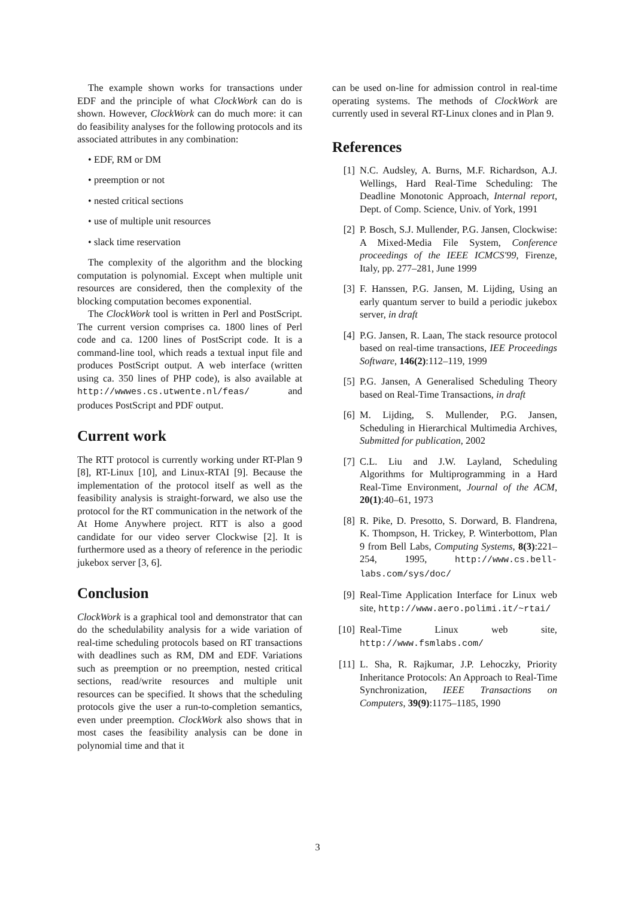The example shown works for transactions under EDF and the principle of what ClockWork can do is shown. However, ClockWork can do much more: it can do feasibility analyses for the following protocols and its associated attributes in any combination:
• EDF, RM or DM
• preemption or not
• nested critical sections
• use of multiple unit resources
• slack time reservation
The complexity of the algorithm and the blocking computation is polynomial. Except when multiple unit resources are considered, then the complexity of the blocking computation becomes exponential.
The ClockWork tool is written in Perl and PostScript. The current version comprises ca. 1800 lines of Perl code and ca. 1200 lines of PostScript code. It is a command-line tool, which reads a textual input file and produces PostScript output. A web interface (written using ca. 350 lines of PHP code), is also available at http://wwwes.cs.utwente.nl/feas/ and produces PostScript and PDF output.
Current work
The RTT protocol is currently working under RT-Plan 9 [8], RT-Linux [10], and Linux-RTAI [9]. Because the implementation of the protocol itself as well as the feasibility analysis is straight-forward, we also use the protocol for the RT communication in the network of the At Home Anywhere project. RTT is also a good candidate for our video server Clockwise [2]. It is furthermore used as a theory of reference in the periodic jukebox server [3, 6].
Conclusion
ClockWork is a graphical tool and demonstrator that can do the schedulability analysis for a wide variation of real-time scheduling protocols based on RT transactions with deadlines such as RM, DM and EDF. Variations such as preemption or no preemption, nested critical sections, read/write resources and multiple unit resources can be specified. It shows that the scheduling protocols give the user a run-to-completion semantics, even under preemption. ClockWork also shows that in most cases the feasibility analysis can be done in polynomial time and that it
can be used on-line for admission control in real-time operating systems. The methods of ClockWork are currently used in several RT-Linux clones and in Plan 9.
References
[1] N.C. Audsley, A. Burns, M.F. Richardson, A.J. Wellings, Hard Real-Time Scheduling: The Deadline Monotonic Approach, Internal report, Dept. of Comp. Science, Univ. of York, 1991
[2] P. Bosch, S.J. Mullender, P.G. Jansen, Clockwise: A Mixed-Media File System, Conference proceedings of the IEEE ICMCS'99, Firenze, Italy, pp. 277–281, June 1999
[3] F. Hanssen, P.G. Jansen, M. Lijding, Using an early quantum server to build a periodic jukebox server, in draft
[4] P.G. Jansen, R. Laan, The stack resource protocol based on real-time transactions, IEE Proceedings Software, 146(2):112–119, 1999
[5] P.G. Jansen, A Generalised Scheduling Theory based on Real-Time Transactions, in draft
[6] M. Lijding, S. Mullender, P.G. Jansen, Scheduling in Hierarchical Multimedia Archives, Submitted for publication, 2002
[7] C.L. Liu and J.W. Layland, Scheduling Algorithms for Multiprogramming in a Hard Real-Time Environment, Journal of the ACM, 20(1):40–61, 1973
[8] R. Pike, D. Presotto, S. Dorward, B. Flandrena, K. Thompson, H. Trickey, P. Winterbottom, Plan 9 from Bell Labs, Computing Systems, 8(3):221–254, 1995, http://www.cs.bell-labs.com/sys/doc/
[9] Real-Time Application Interface for Linux web site, http://www.aero.polimi.it/~rtai/
[10] Real-Time Linux web site, http://www.fsmlabs.com/
[11] L. Sha, R. Rajkumar, J.P. Lehoczky, Priority Inheritance Protocols: An Approach to Real-Time Synchronization, IEEE Transactions on Computers, 39(9):1175–1185, 1990
3